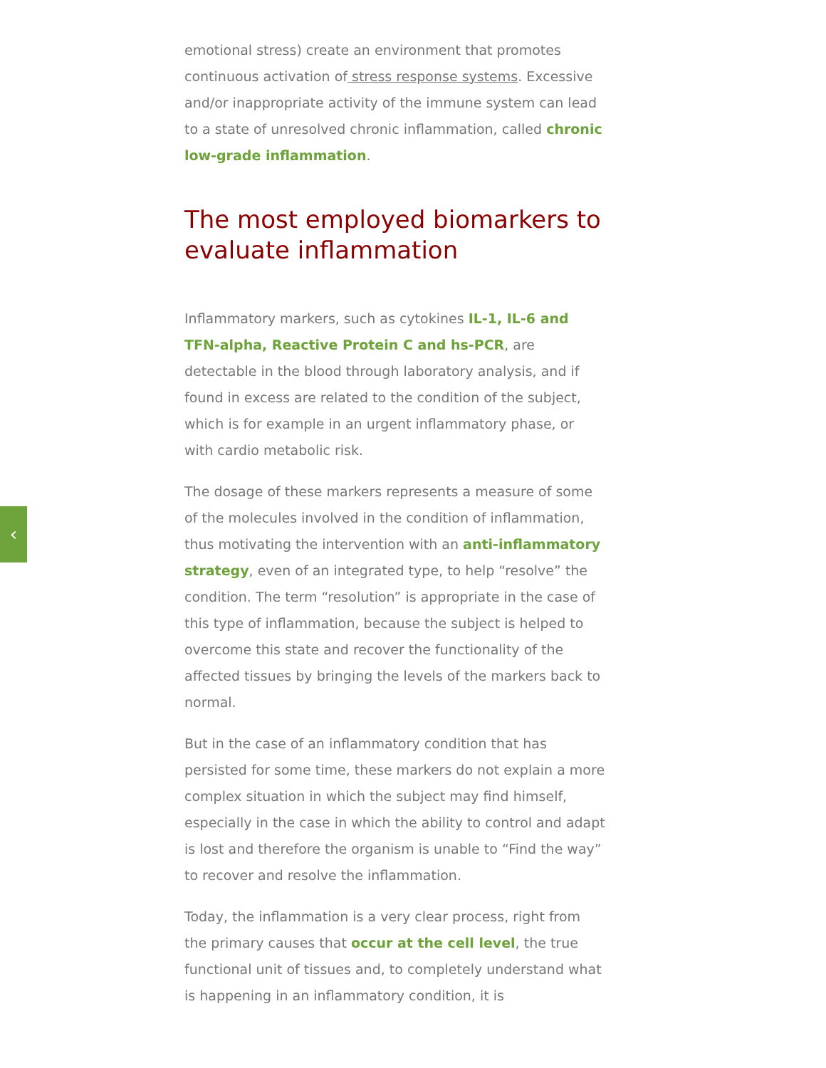‹
emotional stress) create an environment that promotes continuous activation of stress response systems. Excessive and/or inappropriate activity of the immune system can lead to a state of unresolved chronic inflammation, called chronic low-grade inflammation.
The most employed biomarkers to evaluate inflammation
Inflammatory markers, such as cytokines IL-1, IL-6 and TFN-alpha, Reactive Protein C and hs-PCR, are detectable in the blood through laboratory analysis, and if found in excess are related to the condition of the subject, which is for example in an urgent inflammatory phase, or with cardio metabolic risk.
The dosage of these markers represents a measure of some of the molecules involved in the condition of inflammation, thus motivating the intervention with an anti-inflammatory strategy, even of an integrated type, to help “resolve” the condition. The term “resolution” is appropriate in the case of this type of inflammation, because the subject is helped to overcome this state and recover the functionality of the affected tissues by bringing the levels of the markers back to normal.
But in the case of an inflammatory condition that has persisted for some time, these markers do not explain a more complex situation in which the subject may find himself, especially in the case in which the ability to control and adapt is lost and therefore the organism is unable to “Find the way” to recover and resolve the inflammation.
Today, the inflammation is a very clear process, right from the primary causes that occur at the cell level, the true functional unit of tissues and, to completely understand what is happening in an inflammatory condition, it is